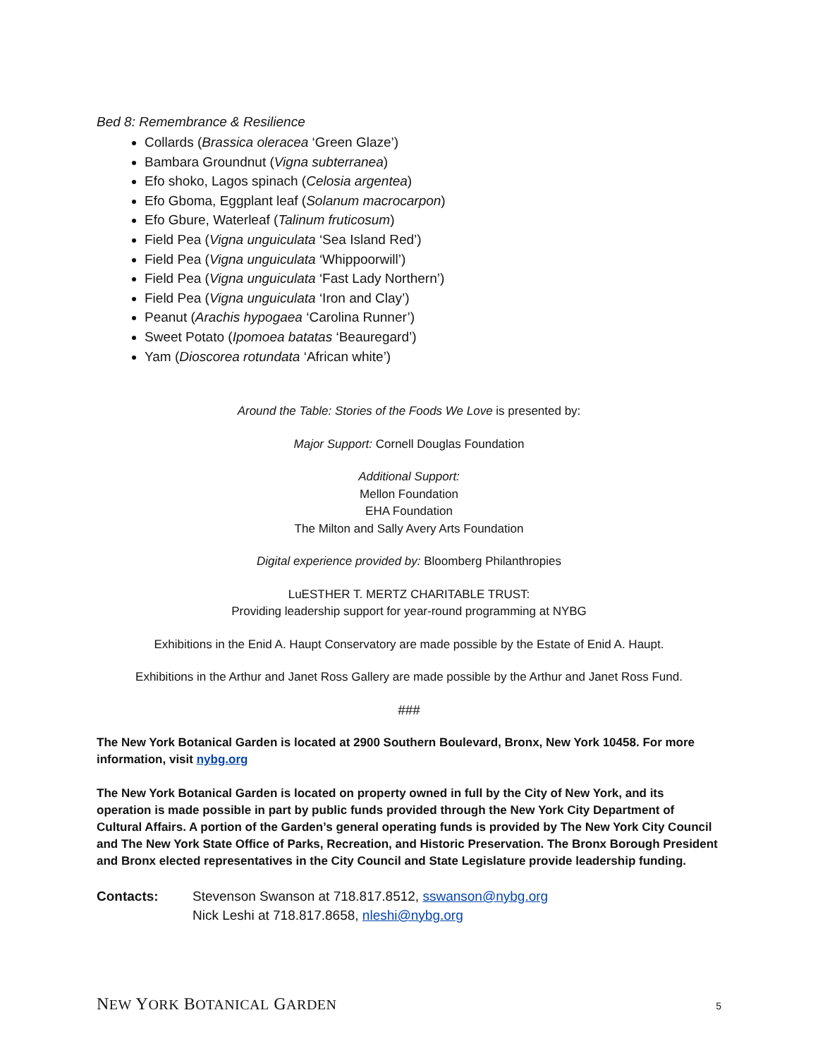Bed 8: Remembrance & Resilience
Collards (Brassica oleracea ‘Green Glaze’)
Bambara Groundnut (Vigna subterranea)
Efo shoko, Lagos spinach (Celosia argentea)
Efo Gboma, Eggplant leaf (Solanum macrocarpon)
Efo Gbure, Waterleaf (Talinum fruticosum)
Field Pea (Vigna unguiculata ‘Sea Island Red’)
Field Pea (Vigna unguiculata ‘Whippoorwill’)
Field Pea (Vigna unguiculata ‘Fast Lady Northern’)
Field Pea (Vigna unguiculata ‘Iron and Clay’)
Peanut (Arachis hypogaea ‘Carolina Runner’)
Sweet Potato (Ipomoea batatas ‘Beauregard’)
Yam (Dioscorea rotundata ‘African white’)
Around the Table: Stories of the Foods We Love is presented by:
Major Support: Cornell Douglas Foundation
Additional Support:
Mellon Foundation
EHA Foundation
The Milton and Sally Avery Arts Foundation
Digital experience provided by: Bloomberg Philanthropies
LuESTHER T. MERTZ CHARITABLE TRUST:
Providing leadership support for year-round programming at NYBG
Exhibitions in the Enid A. Haupt Conservatory are made possible by the Estate of Enid A. Haupt.
Exhibitions in the Arthur and Janet Ross Gallery are made possible by the Arthur and Janet Ross Fund.
###
The New York Botanical Garden is located at 2900 Southern Boulevard, Bronx, New York 10458. For more information, visit nybg.org
The New York Botanical Garden is located on property owned in full by the City of New York, and its operation is made possible in part by public funds provided through the New York City Department of Cultural Affairs. A portion of the Garden’s general operating funds is provided by The New York City Council and The New York State Office of Parks, Recreation, and Historic Preservation. The Bronx Borough President and Bronx elected representatives in the City Council and State Legislature provide leadership funding.
Contacts: Stevenson Swanson at 718.817.8512, sswanson@nybg.org
Nick Leshi at 718.817.8658, nleshi@nybg.org
NEW YORK BOTANICAL GARDEN 5